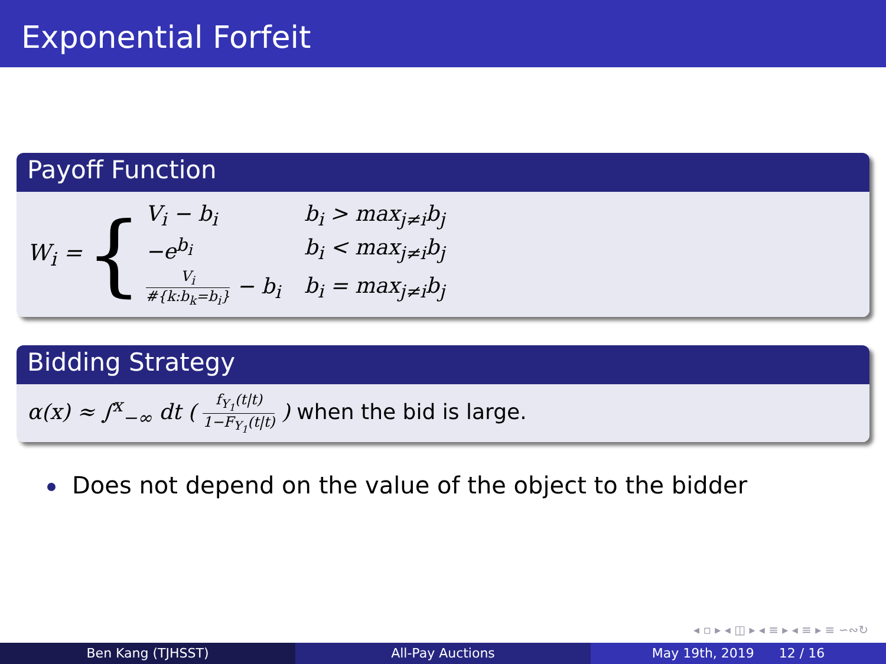Exponential Forfeit
Payoff Function
W<sub>i</sub> = {
| V<sub>i</sub> − b<sub>i</sub> | b<sub>i</sub> > max<sub>j≠i</sub>b<sub>j</sub> |
| −e<sup>b<sub>i</sub></sup> | b<sub>i</sub> < max<sub>j≠i</sub>b<sub>j</sub> |
| V<sub>i</sub> #{k:b<sub>k</sub>=b<sub>i</sub>} − b<sub>i</sub> | b<sub>i</sub> = max<sub>j≠i</sub>b<sub>j</sub> |
Bidding Strategy
α(x) ≈ ∫<sup>x</sup><sub>−∞</sub> dt ( f<sub>Y<sub>1</sub></sub>(t|t) 1−F<sub>Y<sub>1</sub></sub>(t|t) ) when the bid is large.
Does not depend on the value of the object to the bidder
◂ ▫ ▸ ◂ ◫ ▸ ◂ ≡ ▸ ◂ ≡ ▸ ≡ ∽∾↻
Ben Kang (TJHSST) All-Pay Auctions May 19th, 2019 12 / 16